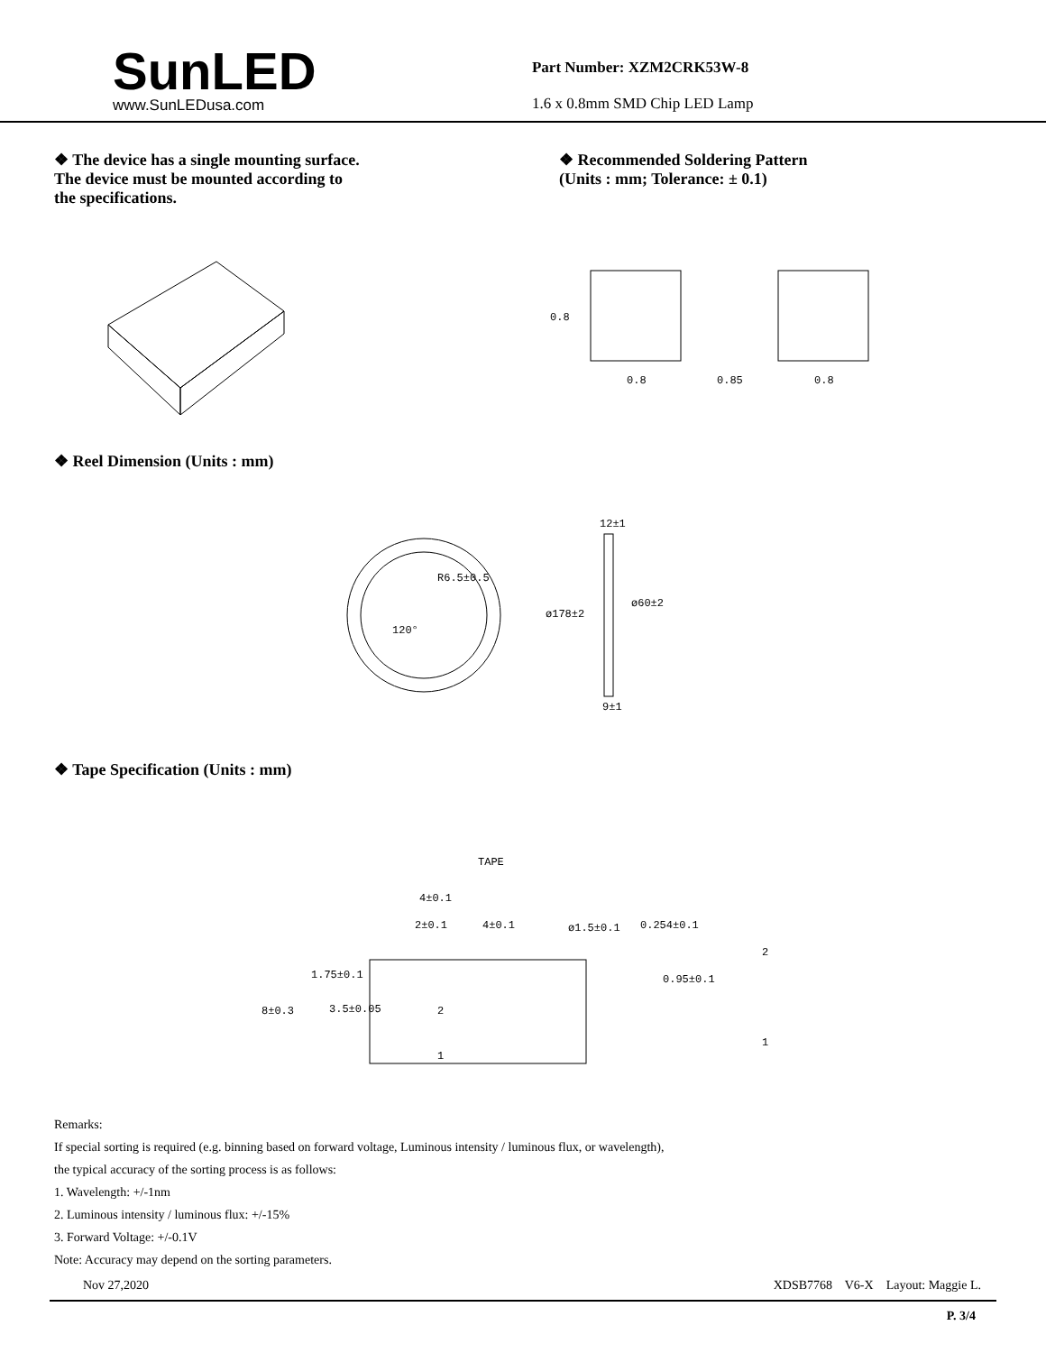SunLED
www.SunLEDusa.com
Part Number: XZM2CRK53W-8
1.6 x 0.8mm SMD Chip LED Lamp
❖ The device has a single mounting surface.
The device must be mounted according to
the specifications.
❖ Recommended Soldering Pattern
(Units : mm; Tolerance: ± 0.1)
0.8
0.8
0.85
0.8
❖ Reel Dimension (Units : mm)
R6.5±0.5
120°
12±1
ø178±2
ø60±2
9±1
❖ Tape Specification (Units : mm)
TAPE
4±0.1
2±0.1
4±0.1
ø1.5±0.1
0.254±0.1
1.75±0.1
0.95±0.1
8±0.3
3.5±0.05
2
1
2
1
Remarks:
If special sorting is required (e.g. binning based on forward voltage, Luminous intensity / luminous flux, or wavelength),
the typical accuracy of the sorting process is as follows:
1. Wavelength: +/-1nm
2. Luminous intensity / luminous flux: +/-15%
3. Forward Voltage: +/-0.1V
Note: Accuracy may depend on the sorting parameters.
Nov 27,2020 XDSB7768 V6-X Layout: Maggie L.
P. 3/4